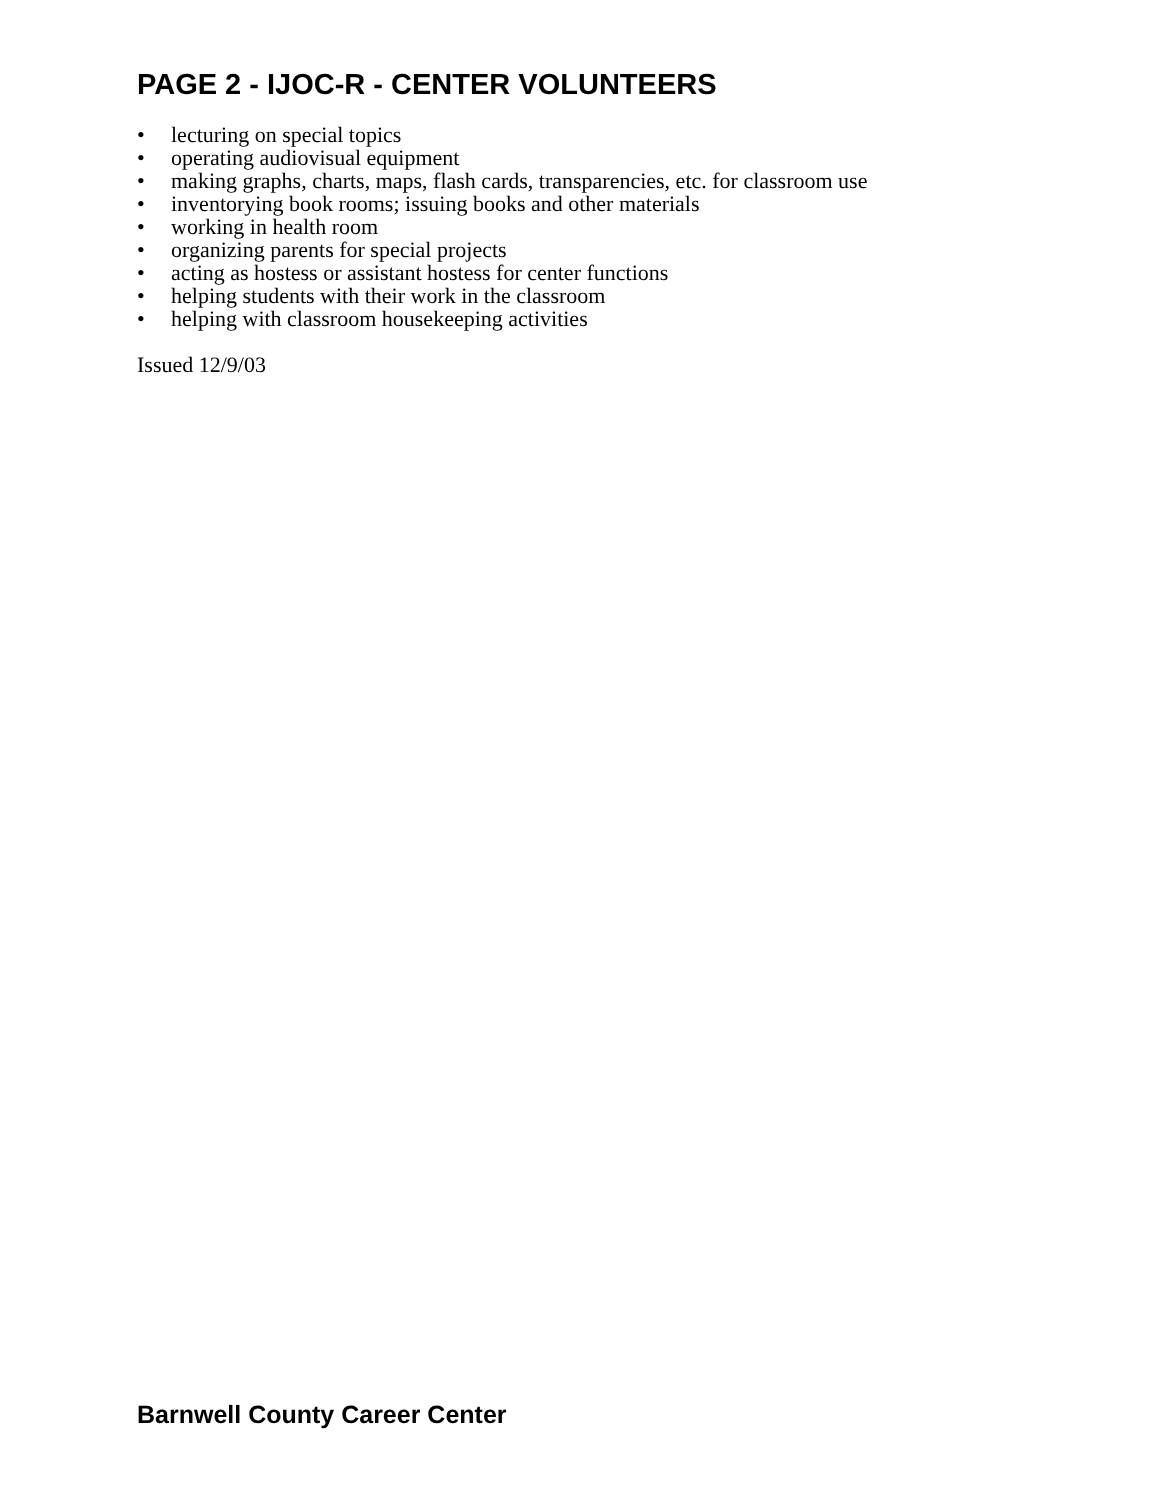PAGE 2 - IJOC-R - CENTER VOLUNTEERS
• lecturing on special topics
• operating audiovisual equipment
• making graphs, charts, maps, flash cards, transparencies, etc. for classroom use
• inventorying book rooms; issuing books and other materials
• working in health room
• organizing parents for special projects
• acting as hostess or assistant hostess for center functions
• helping students with their work in the classroom
• helping with classroom housekeeping activities
Issued 12/9/03
Barnwell County Career Center